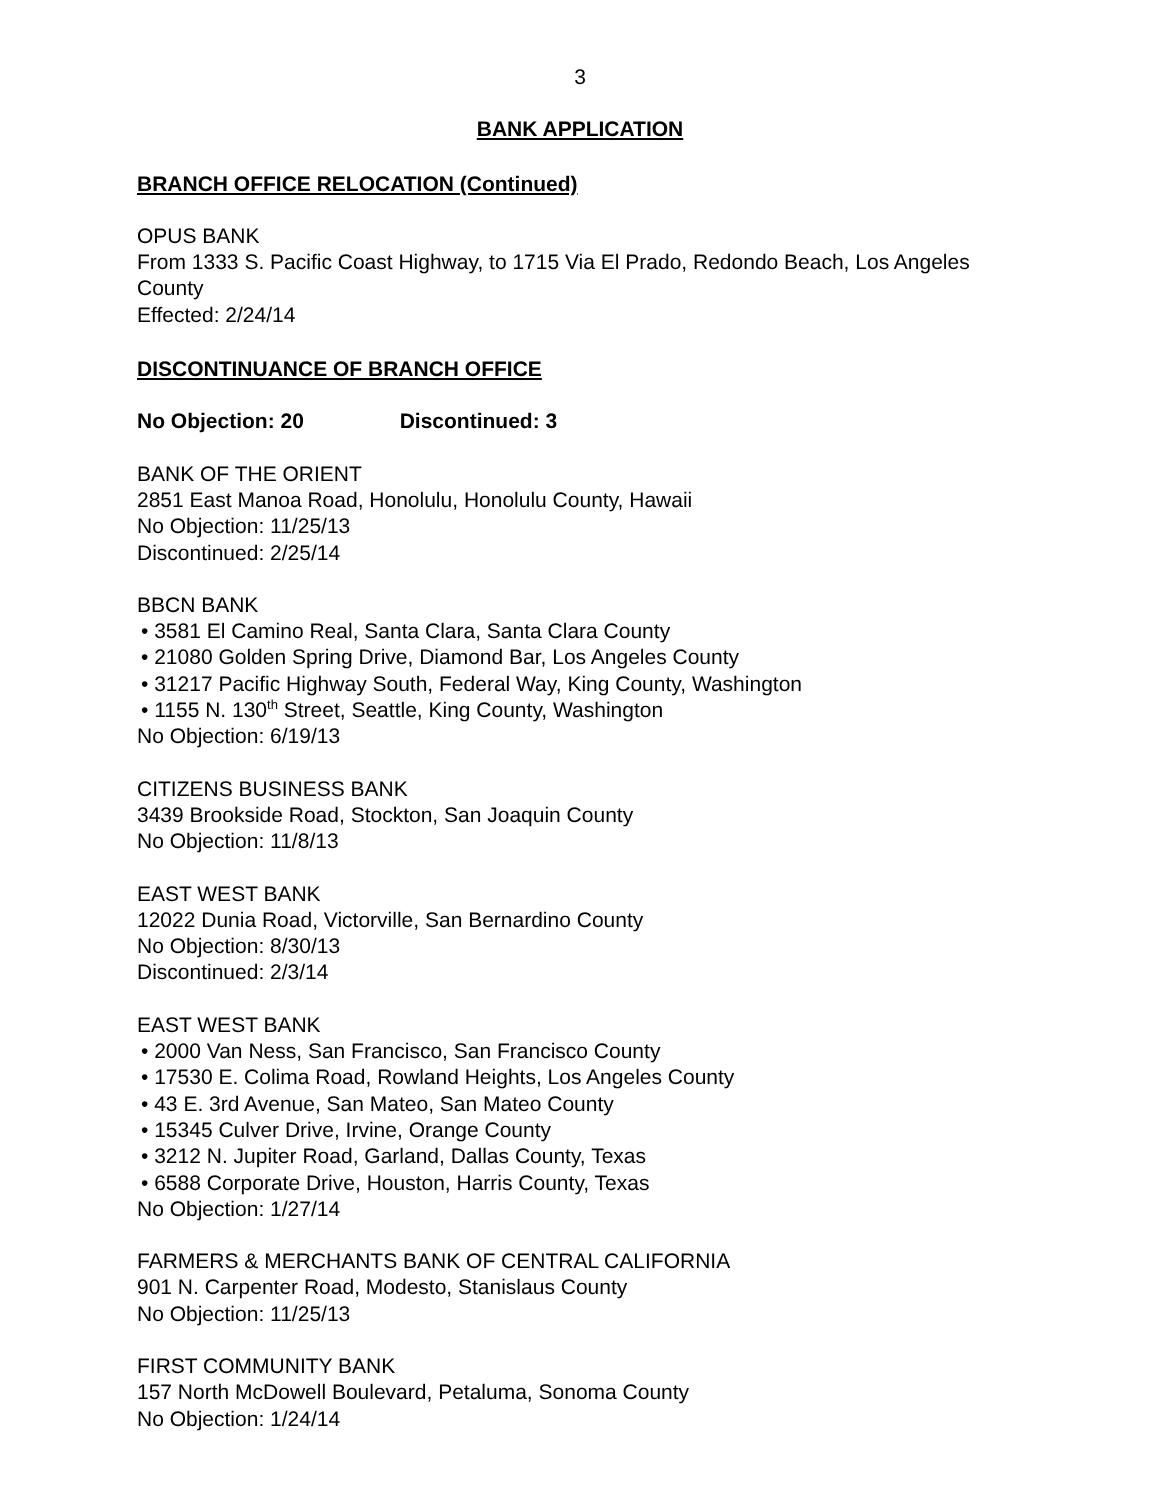3
BANK APPLICATION
BRANCH OFFICE RELOCATION (Continued)
OPUS BANK
From 1333 S. Pacific Coast Highway, to 1715 Via El Prado, Redondo Beach, Los Angeles County
Effected: 2/24/14
DISCONTINUANCE OF BRANCH OFFICE
No Objection: 20 Discontinued: 3
BANK OF THE ORIENT
2851 East Manoa Road, Honolulu, Honolulu County, Hawaii
No Objection: 11/25/13
Discontinued: 2/25/14
BBCN BANK
• 3581 El Camino Real, Santa Clara, Santa Clara County
• 21080 Golden Spring Drive, Diamond Bar, Los Angeles County
• 31217 Pacific Highway South, Federal Way, King County, Washington
• 1155 N. 130<sup>th</sup> Street, Seattle, King County, Washington
No Objection: 6/19/13
CITIZENS BUSINESS BANK
3439 Brookside Road, Stockton, San Joaquin County
No Objection: 11/8/13
EAST WEST BANK
12022 Dunia Road, Victorville, San Bernardino County
No Objection: 8/30/13
Discontinued: 2/3/14
EAST WEST BANK
• 2000 Van Ness, San Francisco, San Francisco County
• 17530 E. Colima Road, Rowland Heights, Los Angeles County
• 43 E. 3rd Avenue, San Mateo, San Mateo County
• 15345 Culver Drive, Irvine, Orange County
• 3212 N. Jupiter Road, Garland, Dallas County, Texas
• 6588 Corporate Drive, Houston, Harris County, Texas
No Objection: 1/27/14
FARMERS & MERCHANTS BANK OF CENTRAL CALIFORNIA
901 N. Carpenter Road, Modesto, Stanislaus County
No Objection: 11/25/13
FIRST COMMUNITY BANK
157 North McDowell Boulevard, Petaluma, Sonoma County
No Objection: 1/24/14